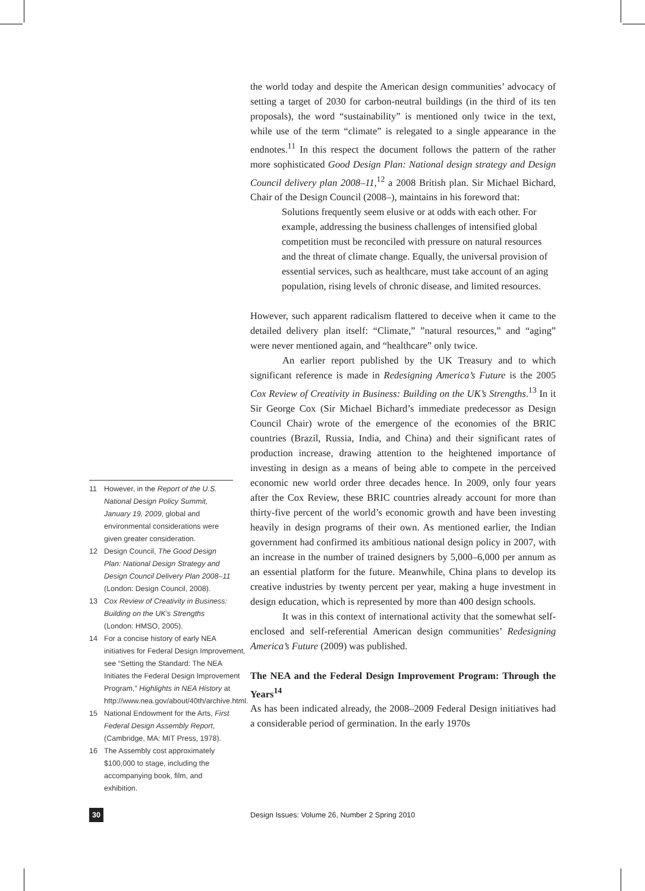11 However, in the Report of the U.S. National Design Policy Summit, January 19, 2009, global and environmental considerations were given greater consideration.
12 Design Council, The Good Design Plan: National Design Strategy and Design Council Delivery Plan 2008–11 (London: Design Council, 2008).
13 Cox Review of Creativity in Business: Building on the UK’s Strengths (London: HMSO, 2005).
14 For a concise history of early NEA initiatives for Federal Design Improvement, see “Setting the Standard: The NEA Initiates the Federal Design Improvement Program,” Highlights in NEA History at http://www.nea.gov/about/40th/archive.html.
15 National Endowment for the Arts, First Federal Design Assembly Report, (Cambridge, MA: MIT Press, 1978).
16 The Assembly cost approximately $100,000 to stage, including the accompanying book, film, and exhibition.
the world today and despite the American design communities’ advocacy of setting a target of 2030 for carbon-neutral buildings (in the third of its ten proposals), the word “sustainability” is mentioned only twice in the text, while use of the term “climate” is relegated to a single appearance in the endnotes.<sup>11</sup> In this respect the document follows the pattern of the rather more sophisticated Good Design Plan: National design strategy and Design Council delivery plan 2008–11,<sup>12</sup> a 2008 British plan. Sir Michael Bichard, Chair of the Design Council (2008–), maintains in his foreword that:
Solutions frequently seem elusive or at odds with each other. For example, addressing the business challenges of intensified global competition must be reconciled with pressure on natural resources and the threat of climate change. Equally, the universal provision of essential services, such as healthcare, must take account of an aging population, rising levels of chronic disease, and limited resources.
However, such apparent radicalism flattered to deceive when it came to the detailed delivery plan itself: “Climate,” ”natural resources,” and “aging” were never mentioned again, and “healthcare” only twice.
An earlier report published by the UK Treasury and to which significant reference is made in Redesigning America’s Future is the 2005 Cox Review of Creativity in Business: Building on the UK’s Strengths.<sup>13</sup> In it Sir George Cox (Sir Michael Bichard’s immediate predecessor as Design Council Chair) wrote of the emergence of the economies of the BRIC countries (Brazil, Russia, India, and China) and their significant rates of production increase, drawing attention to the heightened importance of investing in design as a means of being able to compete in the perceived economic new world order three decades hence. In 2009, only four years after the Cox Review, these BRIC countries already account for more than thirty-five percent of the world’s economic growth and have been investing heavily in design programs of their own. As mentioned earlier, the Indian government had confirmed its ambitious national design policy in 2007, with an increase in the number of trained designers by 5,000–6,000 per annum as an essential platform for the future. Meanwhile, China plans to develop its creative industries by twenty percent per year, making a huge investment in design education, which is represented by more than 400 design schools.
It was in this context of international activity that the somewhat self-enclosed and self-referential American design communities’ Redesigning America’s Future (2009) was published.
The NEA and the Federal Design Improvement Program: Through the Years<sup>14</sup>
As has been indicated already, the 2008–2009 Federal Design initiatives had a considerable period of germination. In the early 1970s
30
Design Issues: Volume 26, Number 2 Spring 2010